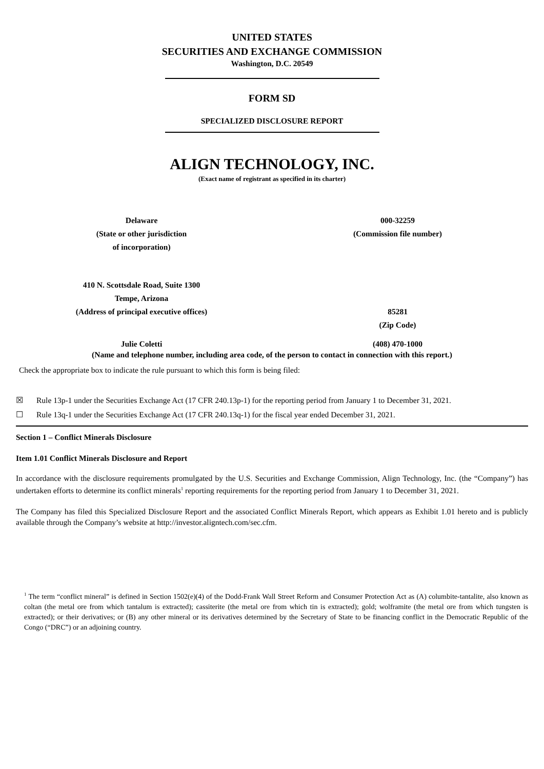UNITED STATES
SECURITIES AND EXCHANGE COMMISSION
Washington, D.C. 20549
FORM SD
SPECIALIZED DISCLOSURE REPORT
ALIGN TECHNOLOGY, INC.
(Exact name of registrant as specified in its charter)
Delaware
(State or other jurisdiction
of incorporation)
000-32259
(Commission file number)
410 N. Scottsdale Road, Suite 1300
Tempe, Arizona
(Address of principal executive offices)
85281
(Zip Code)
Julie Coletti (408) 470-1000
(Name and telephone number, including area code, of the person to contact in connection with this report.)
Check the appropriate box to indicate the rule pursuant to which this form is being filed:
☒ Rule 13p-1 under the Securities Exchange Act (17 CFR 240.13p-1) for the reporting period from January 1 to December 31, 2021.
☐ Rule 13q-1 under the Securities Exchange Act (17 CFR 240.13q-1) for the fiscal year ended December 31, 2021.
Section 1 – Conflict Minerals Disclosure
Item 1.01 Conflict Minerals Disclosure and Report
In accordance with the disclosure requirements promulgated by the U.S. Securities and Exchange Commission, Align Technology, Inc. (the “Company”) has undertaken efforts to determine its conflict minerals<sup>1</sup> reporting requirements for the reporting period from January 1 to December 31, 2021.
The Company has filed this Specialized Disclosure Report and the associated Conflict Minerals Report, which appears as Exhibit 1.01 hereto and is publicly available through the Company’s website at http://investor.aligntech.com/sec.cfm.
<sup>1</sup> The term “conflict mineral” is defined in Section 1502(e)(4) of the Dodd-Frank Wall Street Reform and Consumer Protection Act as (A) columbite-tantalite, also known as coltan (the metal ore from which tantalum is extracted); cassiterite (the metal ore from which tin is extracted); gold; wolframite (the metal ore from which tungsten is extracted); or their derivatives; or (B) any other mineral or its derivatives determined by the Secretary of State to be financing conflict in the Democratic Republic of the Congo (“DRC”) or an adjoining country.